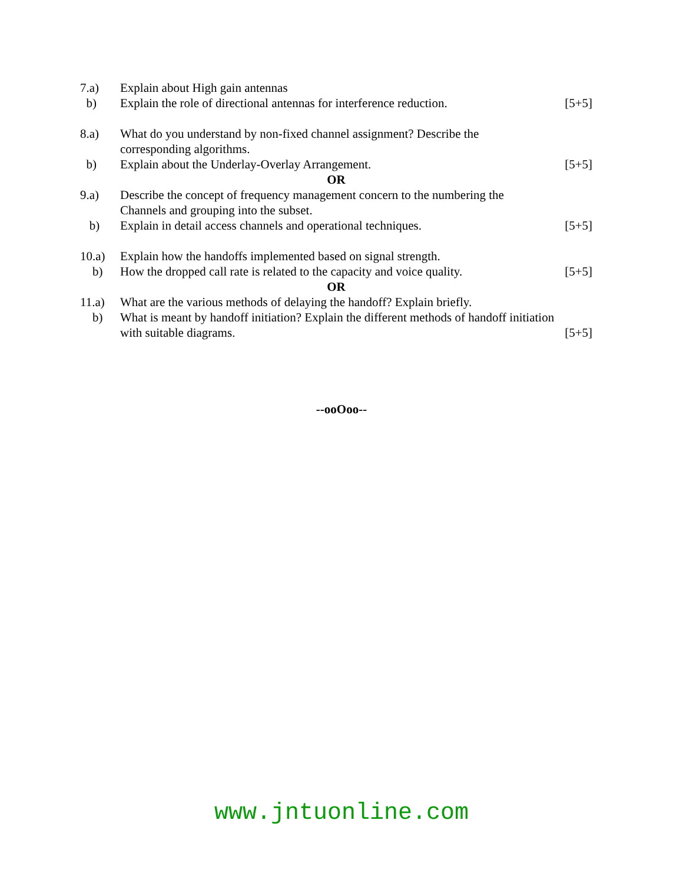| 7.a) | Explain about High gain antennas | |
| b) | Explain the role of directional antennas for interference reduction. | [5+5] |
| 8.a) | What do you understand by non-fixed channel assignment? Describe the corresponding algorithms. | |
| b) | Explain about the Underlay-Overlay Arrangement. | [5+5] |
| OR | | |
| 9.a) | Describe the concept of frequency management concern to the numbering the Channels and grouping into the subset. | |
| b) | Explain in detail access channels and operational techniques. | [5+5] |
| 10.a) | Explain how the handoffs implemented based on signal strength. | |
| b) | How the dropped call rate is related to the capacity and voice quality. | [5+5] |
| OR | | |
| 11.a) | What are the various methods of delaying the handoff? Explain briefly. | |
| b) | What is meant by handoff initiation? Explain the different methods of handoff initiation with suitable diagrams. [5+5] | |
--ooOoo--
www.jntuonline.com